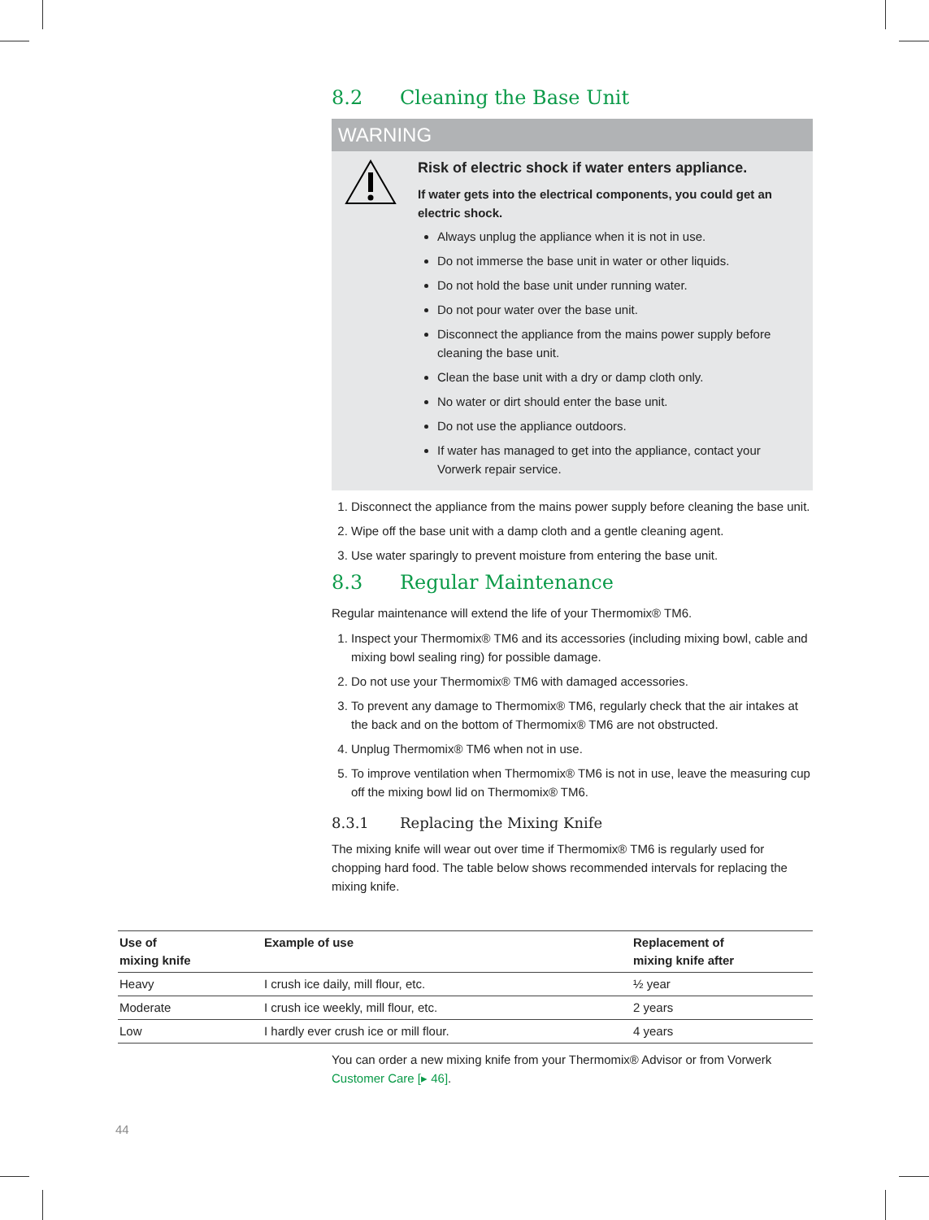8.2 Cleaning the Base Unit
WARNING
Risk of electric shock if water enters appliance.
If water gets into the electrical components, you could get an electric shock.
Always unplug the appliance when it is not in use.
Do not immerse the base unit in water or other liquids.
Do not hold the base unit under running water.
Do not pour water over the base unit.
Disconnect the appliance from the mains power supply before cleaning the base unit.
Clean the base unit with a dry or damp cloth only.
No water or dirt should enter the base unit.
Do not use the appliance outdoors.
If water has managed to get into the appliance, contact your Vorwerk repair service.
1. Disconnect the appliance from the mains power supply before cleaning the base unit.
2. Wipe off the base unit with a damp cloth and a gentle cleaning agent.
3. Use water sparingly to prevent moisture from entering the base unit.
8.3 Regular Maintenance
Regular maintenance will extend the life of your Thermomix® TM6.
1. Inspect your Thermomix® TM6 and its accessories (including mixing bowl, cable and mixing bowl sealing ring) for possible damage.
2. Do not use your Thermomix® TM6 with damaged accessories.
3. To prevent any damage to Thermomix® TM6, regularly check that the air intakes at the back and on the bottom of Thermomix® TM6 are not obstructed.
4. Unplug Thermomix® TM6 when not in use.
5. To improve ventilation when Thermomix® TM6 is not in use, leave the measuring cup off the mixing bowl lid on Thermomix® TM6.
8.3.1 Replacing the Mixing Knife
The mixing knife will wear out over time if Thermomix® TM6 is regularly used for chopping hard food. The table below shows recommended intervals for replacing the mixing knife.
| Use of mixing knife | Example of use | Replacement of mixing knife after |
| --- | --- | --- |
| Heavy | I crush ice daily, mill flour, etc. | ½ year |
| Moderate | I crush ice weekly, mill flour, etc. | 2 years |
| Low | I hardly ever crush ice or mill flour. | 4 years |
You can order a new mixing knife from your Thermomix® Advisor or from Vorwerk Customer Care [▸ 46].
44